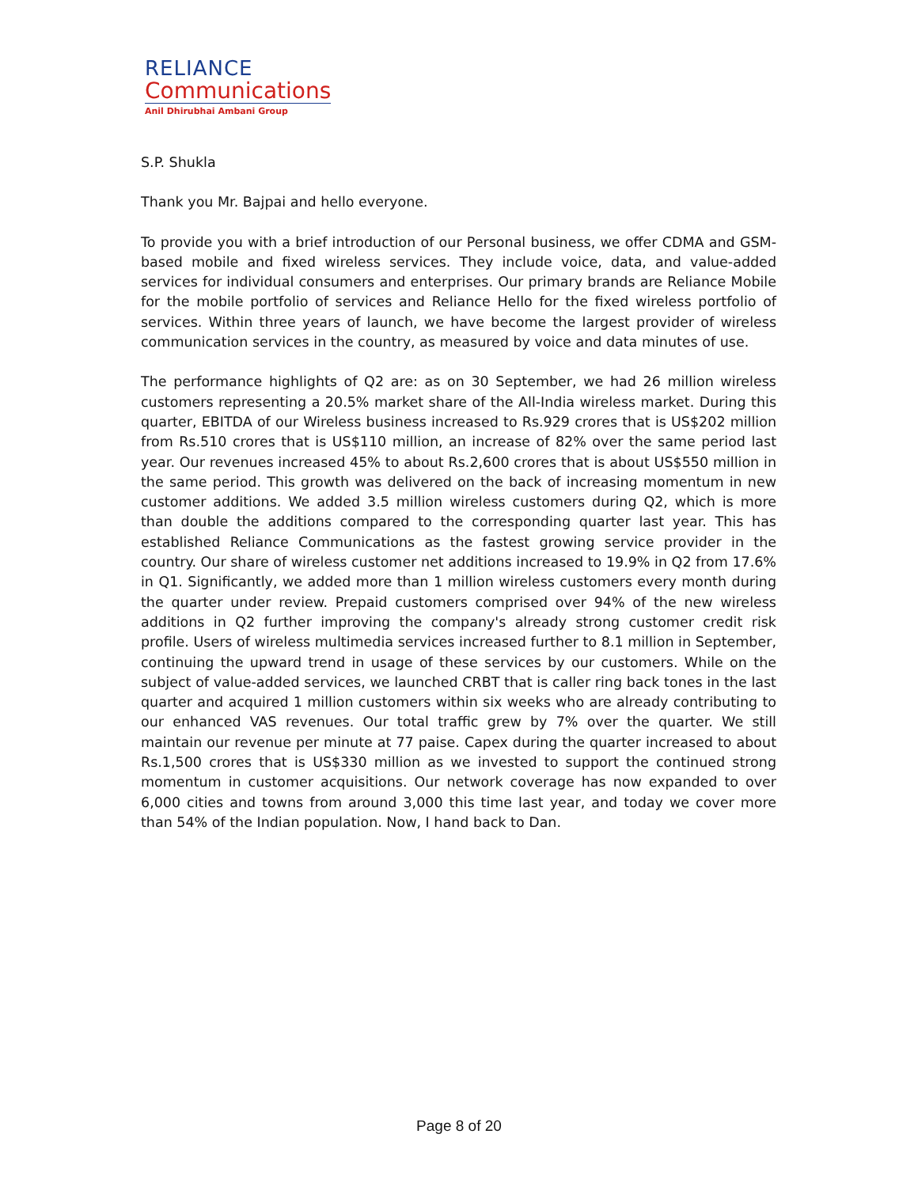RELIANCE
Communications
Anil Dhirubhai Ambani Group
S.P. Shukla
Thank you Mr. Bajpai and hello everyone.
To provide you with a brief introduction of our Personal business, we offer CDMA and GSM-based mobile and fixed wireless services. They include voice, data, and value-added services for individual consumers and enterprises. Our primary brands are Reliance Mobile for the mobile portfolio of services and Reliance Hello for the fixed wireless portfolio of services. Within three years of launch, we have become the largest provider of wireless communication services in the country, as measured by voice and data minutes of use.
The performance highlights of Q2 are: as on 30 September, we had 26 million wireless customers representing a 20.5% market share of the All-India wireless market. During this quarter, EBITDA of our Wireless business increased to Rs.929 crores that is US$202 million from Rs.510 crores that is US$110 million, an increase of 82% over the same period last year. Our revenues increased 45% to about Rs.2,600 crores that is about US$550 million in the same period. This growth was delivered on the back of increasing momentum in new customer additions. We added 3.5 million wireless customers during Q2, which is more than double the additions compared to the corresponding quarter last year. This has established Reliance Communications as the fastest growing service provider in the country. Our share of wireless customer net additions increased to 19.9% in Q2 from 17.6% in Q1. Significantly, we added more than 1 million wireless customers every month during the quarter under review. Prepaid customers comprised over 94% of the new wireless additions in Q2 further improving the company's already strong customer credit risk profile. Users of wireless multimedia services increased further to 8.1 million in September, continuing the upward trend in usage of these services by our customers. While on the subject of value-added services, we launched CRBT that is caller ring back tones in the last quarter and acquired 1 million customers within six weeks who are already contributing to our enhanced VAS revenues. Our total traffic grew by 7% over the quarter. We still maintain our revenue per minute at 77 paise. Capex during the quarter increased to about Rs.1,500 crores that is US$330 million as we invested to support the continued strong momentum in customer acquisitions. Our network coverage has now expanded to over 6,000 cities and towns from around 3,000 this time last year, and today we cover more than 54% of the Indian population. Now, I hand back to Dan.
Page 8 of 20